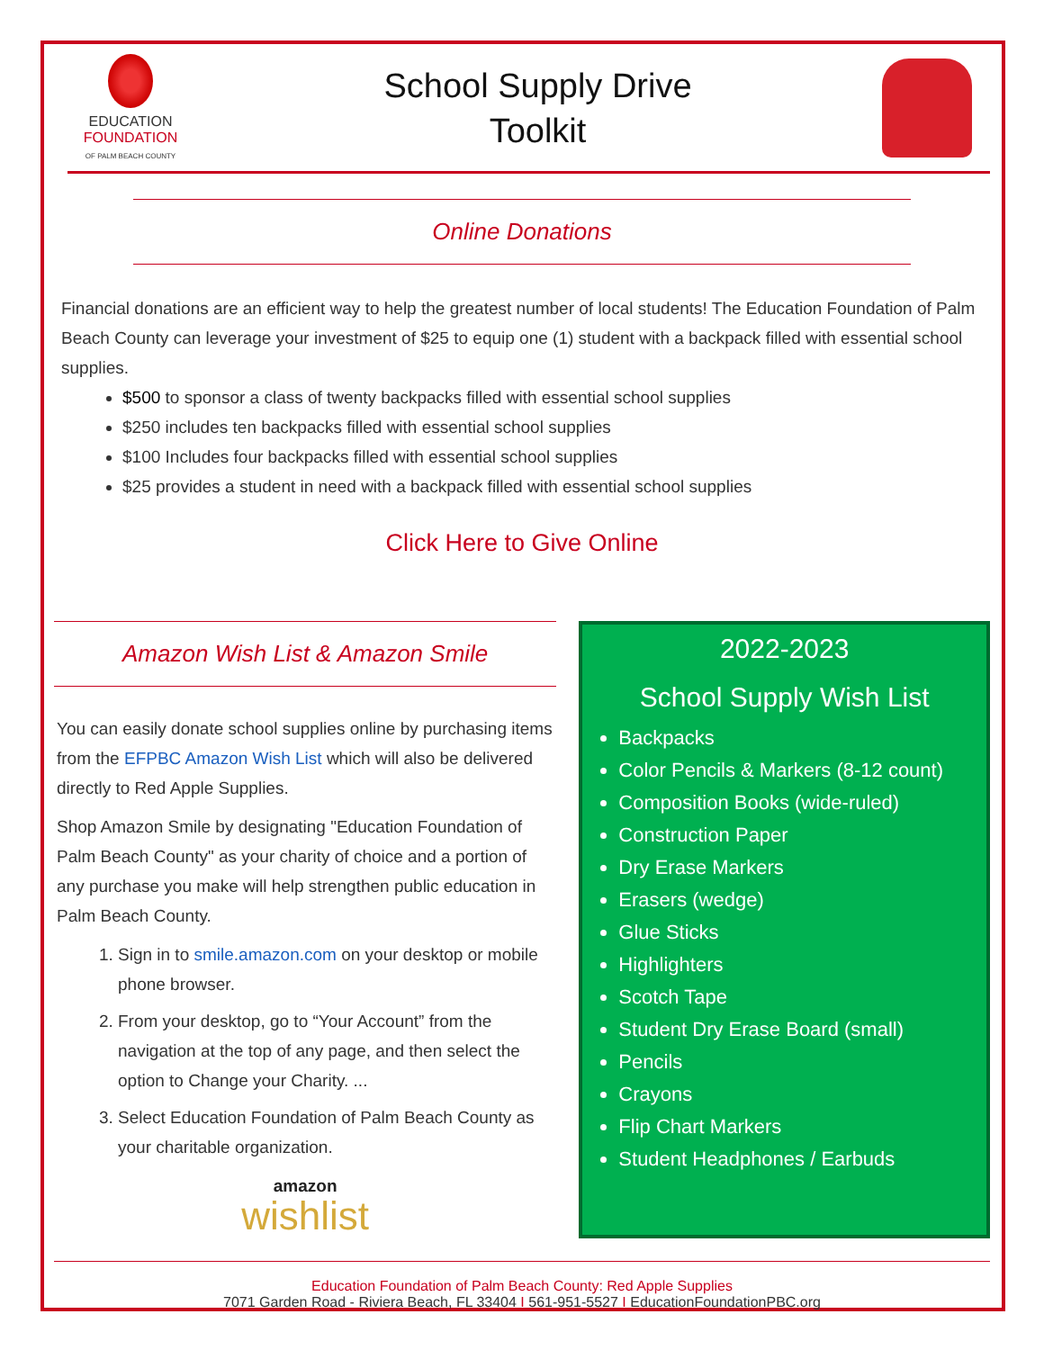EDUCATION
FOUNDATION
OF PALM BEACH COUNTY
School Supply Drive
Toolkit
Online Donations
Financial donations are an efficient way to help the greatest number of local students! The Education Foundation of Palm Beach County can leverage your investment of $25 to equip one (1) student with a backpack filled with essential school supplies.
$500 to sponsor a class of twenty backpacks filled with essential school supplies
$250 includes ten backpacks filled with essential school supplies
$100 Includes four backpacks filled with essential school supplies
$25 provides a student in need with a backpack filled with essential school supplies
Click Here to Give Online
Amazon Wish List & Amazon Smile
You can easily donate school supplies online by purchasing items from the EFPBC Amazon Wish List which will also be delivered directly to Red Apple Supplies.
Shop Amazon Smile by designating "Education Foundation of Palm Beach County" as your charity of choice and a portion of any purchase you make will help strengthen public education in Palm Beach County.
1. Sign in to smile.amazon.com on your desktop or mobile phone browser.
2. From your desktop, go to “Your Account” from the navigation at the top of any page, and then select the option to Change your Charity. ...
3. Select Education Foundation of Palm Beach County as your charitable organization.
amazon
wishlist
2022-2023
School Supply Wish List
Backpacks
Color Pencils & Markers (8-12 count)
Composition Books (wide-ruled)
Construction Paper
Dry Erase Markers
Erasers (wedge)
Glue Sticks
Highlighters
Scotch Tape
Student Dry Erase Board (small)
Pencils
Crayons
Flip Chart Markers
Student Headphones / Earbuds
Education Foundation of Palm Beach County: Red Apple Supplies
7071 Garden Road - Riviera Beach, FL 33404 I 561-951-5527 I EducationFoundationPBC.org